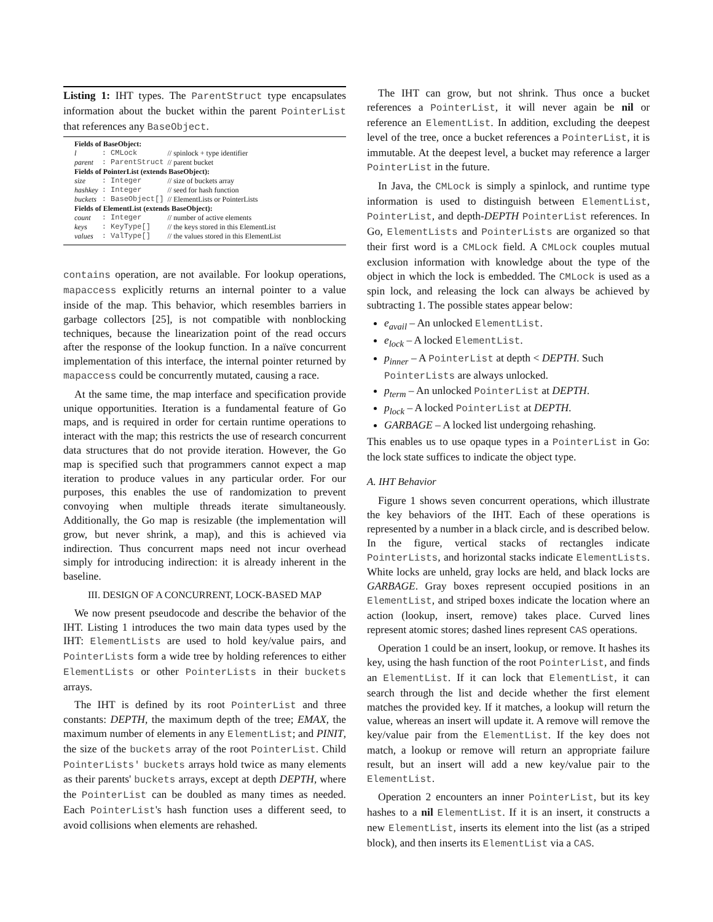Listing 1: IHT types. The ParentStruct type encapsulates information about the bucket within the parent PointerList that references any BaseObject.
| Fields of BaseObject: | | |
| l | : CMLock | // spinlock + type identifier |
| parent | : ParentStruct | // parent bucket |
| Fields of PointerList (extends BaseObject): | | |
| size | : Integer | // size of buckets array |
| hashkey | : Integer | // seed for hash function |
| buckets | : BaseObject[] | // ElementLists or PointerLists |
| Fields of ElementList (extends BaseObject): | | |
| count | : Integer | // number of active elements |
| keys | : KeyType[] | // the keys stored in this ElementList |
| values | : ValType[] | // the values stored in this ElementList |
contains operation, are not available. For lookup operations, mapaccess explicitly returns an internal pointer to a value inside of the map. This behavior, which resembles barriers in garbage collectors [25], is not compatible with nonblocking techniques, because the linearization point of the read occurs after the response of the lookup function. In a naïve concurrent implementation of this interface, the internal pointer returned by mapaccess could be concurrently mutated, causing a race.
At the same time, the map interface and specification provide unique opportunities. Iteration is a fundamental feature of Go maps, and is required in order for certain runtime operations to interact with the map; this restricts the use of research concurrent data structures that do not provide iteration. However, the Go map is specified such that programmers cannot expect a map iteration to produce values in any particular order. For our purposes, this enables the use of randomization to prevent convoying when multiple threads iterate simultaneously. Additionally, the Go map is resizable (the implementation will grow, but never shrink, a map), and this is achieved via indirection. Thus concurrent maps need not incur overhead simply for introducing indirection: it is already inherent in the baseline.
III. DESIGN OF A CONCURRENT, LOCK-BASED MAP
We now present pseudocode and describe the behavior of the IHT. Listing 1 introduces the two main data types used by the IHT: ElementLists are used to hold key/value pairs, and PointerLists form a wide tree by holding references to either ElementLists or other PointerLists in their buckets arrays.
The IHT is defined by its root PointerList and three constants: DEPTH, the maximum depth of the tree; EMAX, the maximum number of elements in any ElementList; and PINIT, the size of the buckets array of the root PointerList. Child PointerLists' buckets arrays hold twice as many elements as their parents' buckets arrays, except at depth DEPTH, where the PointerList can be doubled as many times as needed. Each PointerList's hash function uses a different seed, to avoid collisions when elements are rehashed.
The IHT can grow, but not shrink. Thus once a bucket references a PointerList, it will never again be nil or reference an ElementList. In addition, excluding the deepest level of the tree, once a bucket references a PointerList, it is immutable. At the deepest level, a bucket may reference a larger PointerList in the future.
In Java, the CMLock is simply a spinlock, and runtime type information is used to distinguish between ElementList, PointerList, and depth-DEPTH PointerList references. In Go, ElementLists and PointerLists are organized so that their first word is a CMLock field. A CMLock couples mutual exclusion information with knowledge about the type of the object in which the lock is embedded. The CMLock is used as a spin lock, and releasing the lock can always be achieved by subtracting 1. The possible states appear below:
e<sub>avail</sub> – An unlocked ElementList.
e<sub>lock</sub> – A locked ElementList.
p<sub>inner</sub> – A PointerList at depth < DEPTH. Such PointerLists are always unlocked.
p<sub>term</sub> – An unlocked PointerList at DEPTH.
p<sub>lock</sub> – A locked PointerList at DEPTH.
GARBAGE – A locked list undergoing rehashing.
This enables us to use opaque types in a PointerList in Go: the lock state suffices to indicate the object type.
A. IHT Behavior
Figure 1 shows seven concurrent operations, which illustrate the key behaviors of the IHT. Each of these operations is represented by a number in a black circle, and is described below. In the figure, vertical stacks of rectangles indicate PointerLists, and horizontal stacks indicate ElementLists. White locks are unheld, gray locks are held, and black locks are GARBAGE. Gray boxes represent occupied positions in an ElementList, and striped boxes indicate the location where an action (lookup, insert, remove) takes place. Curved lines represent atomic stores; dashed lines represent CAS operations.
Operation 1 could be an insert, lookup, or remove. It hashes its key, using the hash function of the root PointerList, and finds an ElementList. If it can lock that ElementList, it can search through the list and decide whether the first element matches the provided key. If it matches, a lookup will return the value, whereas an insert will update it. A remove will remove the key/value pair from the ElementList. If the key does not match, a lookup or remove will return an appropriate failure result, but an insert will add a new key/value pair to the ElementList.
Operation 2 encounters an inner PointerList, but its key hashes to a nil ElementList. If it is an insert, it constructs a new ElementList, inserts its element into the list (as a striped block), and then inserts its ElementList via a CAS.